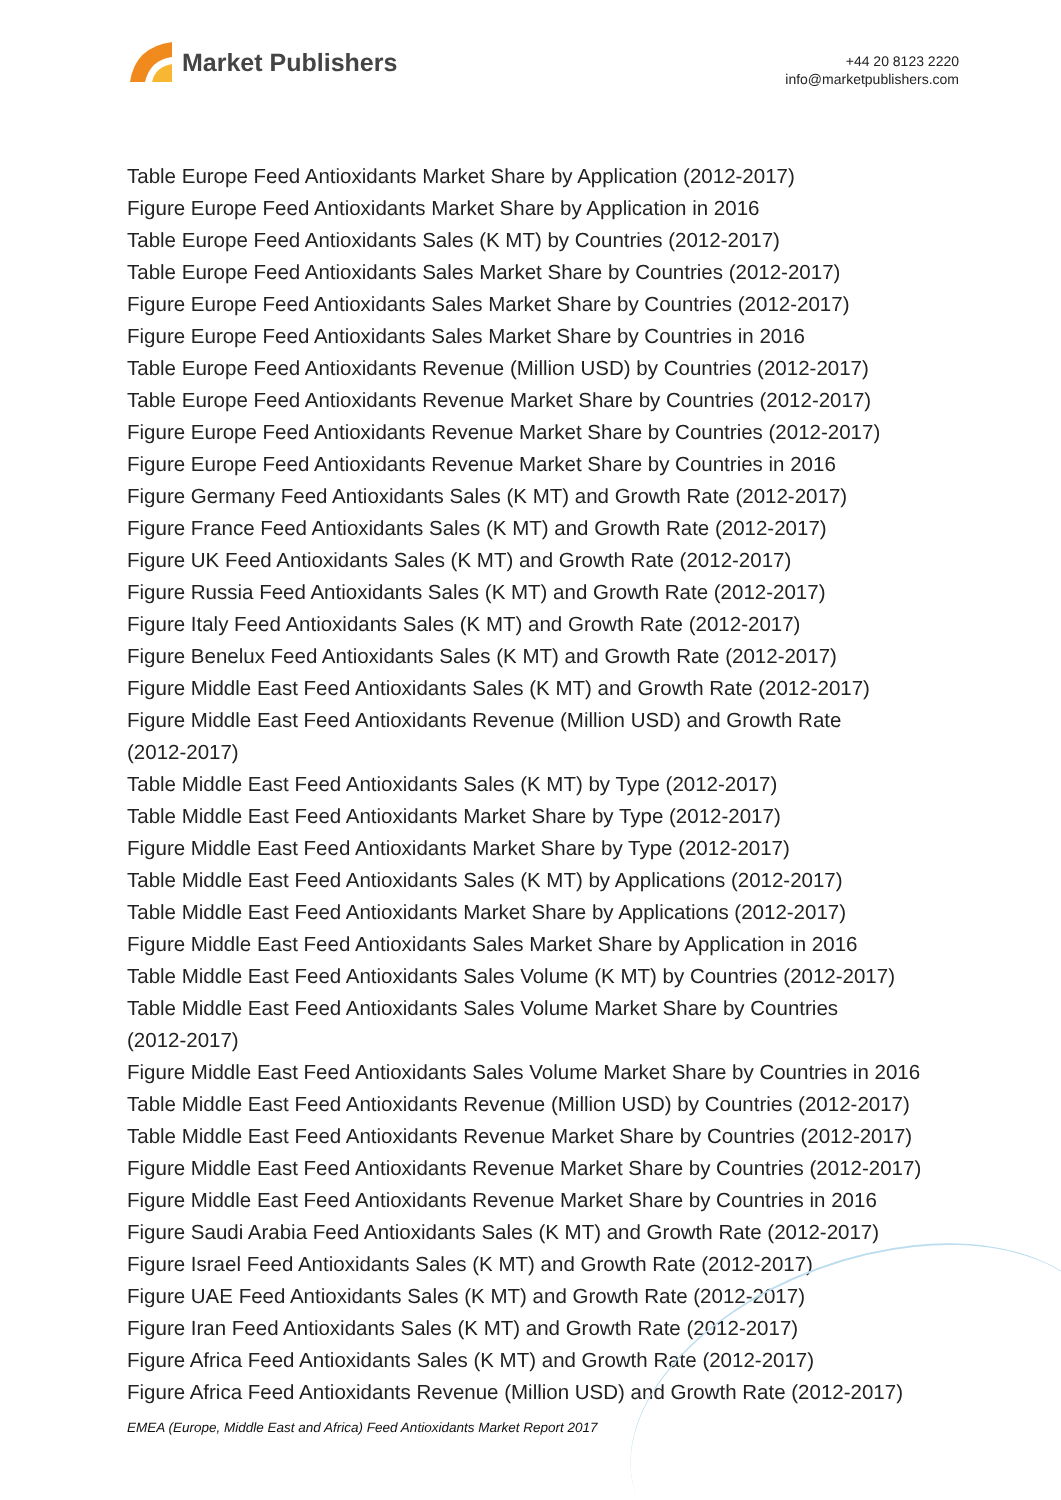Market Publishers
+44 20 8123 2220
info@marketpublishers.com
Table Europe Feed Antioxidants Market Share by Application (2012-2017)
Figure Europe Feed Antioxidants Market Share by Application in 2016
Table Europe Feed Antioxidants Sales (K MT) by Countries (2012-2017)
Table Europe Feed Antioxidants Sales Market Share by Countries (2012-2017)
Figure Europe Feed Antioxidants Sales Market Share by Countries (2012-2017)
Figure Europe Feed Antioxidants Sales Market Share by Countries in 2016
Table Europe Feed Antioxidants Revenue (Million USD) by Countries (2012-2017)
Table Europe Feed Antioxidants Revenue Market Share by Countries (2012-2017)
Figure Europe Feed Antioxidants Revenue Market Share by Countries (2012-2017)
Figure Europe Feed Antioxidants Revenue Market Share by Countries in 2016
Figure Germany Feed Antioxidants Sales (K MT) and Growth Rate (2012-2017)
Figure France Feed Antioxidants Sales (K MT) and Growth Rate (2012-2017)
Figure UK Feed Antioxidants Sales (K MT) and Growth Rate (2012-2017)
Figure Russia Feed Antioxidants Sales (K MT) and Growth Rate (2012-2017)
Figure Italy Feed Antioxidants Sales (K MT) and Growth Rate (2012-2017)
Figure Benelux Feed Antioxidants Sales (K MT) and Growth Rate (2012-2017)
Figure Middle East Feed Antioxidants Sales (K MT) and Growth Rate (2012-2017)
Figure Middle East Feed Antioxidants Revenue (Million USD) and Growth Rate
(2012-2017)
Table Middle East Feed Antioxidants Sales (K MT) by Type (2012-2017)
Table Middle East Feed Antioxidants Market Share by Type (2012-2017)
Figure Middle East Feed Antioxidants Market Share by Type (2012-2017)
Table Middle East Feed Antioxidants Sales (K MT) by Applications (2012-2017)
Table Middle East Feed Antioxidants Market Share by Applications (2012-2017)
Figure Middle East Feed Antioxidants Sales Market Share by Application in 2016
Table Middle East Feed Antioxidants Sales Volume (K MT) by Countries (2012-2017)
Table Middle East Feed Antioxidants Sales Volume Market Share by Countries
(2012-2017)
Figure Middle East Feed Antioxidants Sales Volume Market Share by Countries in 2016
Table Middle East Feed Antioxidants Revenue (Million USD) by Countries (2012-2017)
Table Middle East Feed Antioxidants Revenue Market Share by Countries (2012-2017)
Figure Middle East Feed Antioxidants Revenue Market Share by Countries (2012-2017)
Figure Middle East Feed Antioxidants Revenue Market Share by Countries in 2016
Figure Saudi Arabia Feed Antioxidants Sales (K MT) and Growth Rate (2012-2017)
Figure Israel Feed Antioxidants Sales (K MT) and Growth Rate (2012-2017)
Figure UAE Feed Antioxidants Sales (K MT) and Growth Rate (2012-2017)
Figure Iran Feed Antioxidants Sales (K MT) and Growth Rate (2012-2017)
Figure Africa Feed Antioxidants Sales (K MT) and Growth Rate (2012-2017)
Figure Africa Feed Antioxidants Revenue (Million USD) and Growth Rate (2012-2017)
EMEA (Europe, Middle East and Africa) Feed Antioxidants Market Report 2017